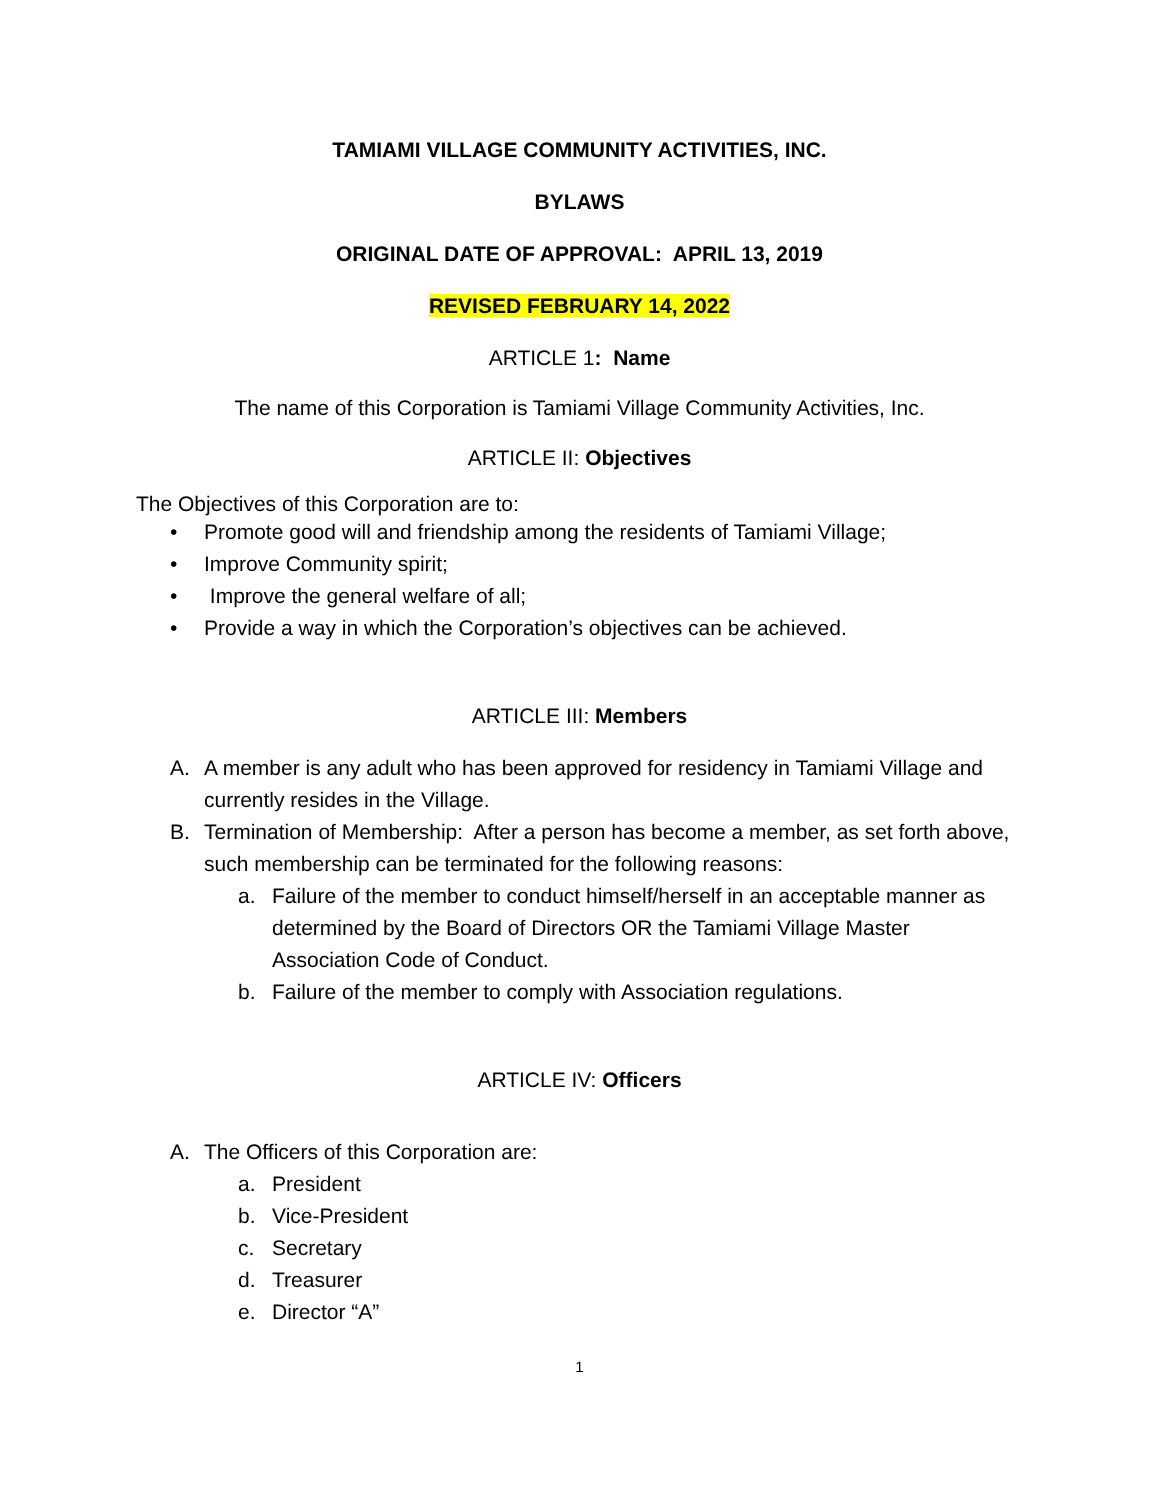TAMIAMI VILLAGE COMMUNITY ACTIVITIES, INC.
BYLAWS
ORIGINAL DATE OF APPROVAL: APRIL 13, 2019
REVISED FEBRUARY 14, 2022
ARTICLE 1: Name
The name of this Corporation is Tamiami Village Community Activities, Inc.
ARTICLE II: Objectives
The Objectives of this Corporation are to:
• Promote good will and friendship among the residents of Tamiami Village;
• Improve Community spirit;
• Improve the general welfare of all;
• Provide a way in which the Corporation’s objectives can be achieved.
ARTICLE III: Members
A. A member is any adult who has been approved for residency in Tamiami Village and currently resides in the Village.
B. Termination of Membership: After a person has become a member, as set forth above, such membership can be terminated for the following reasons:
a. Failure of the member to conduct himself/herself in an acceptable manner as determined by the Board of Directors OR the Tamiami Village Master Association Code of Conduct.
b. Failure of the member to comply with Association regulations.
ARTICLE IV: Officers
A. The Officers of this Corporation are:
a. President
b. Vice-President
c. Secretary
d. Treasurer
e. Director “A”
1